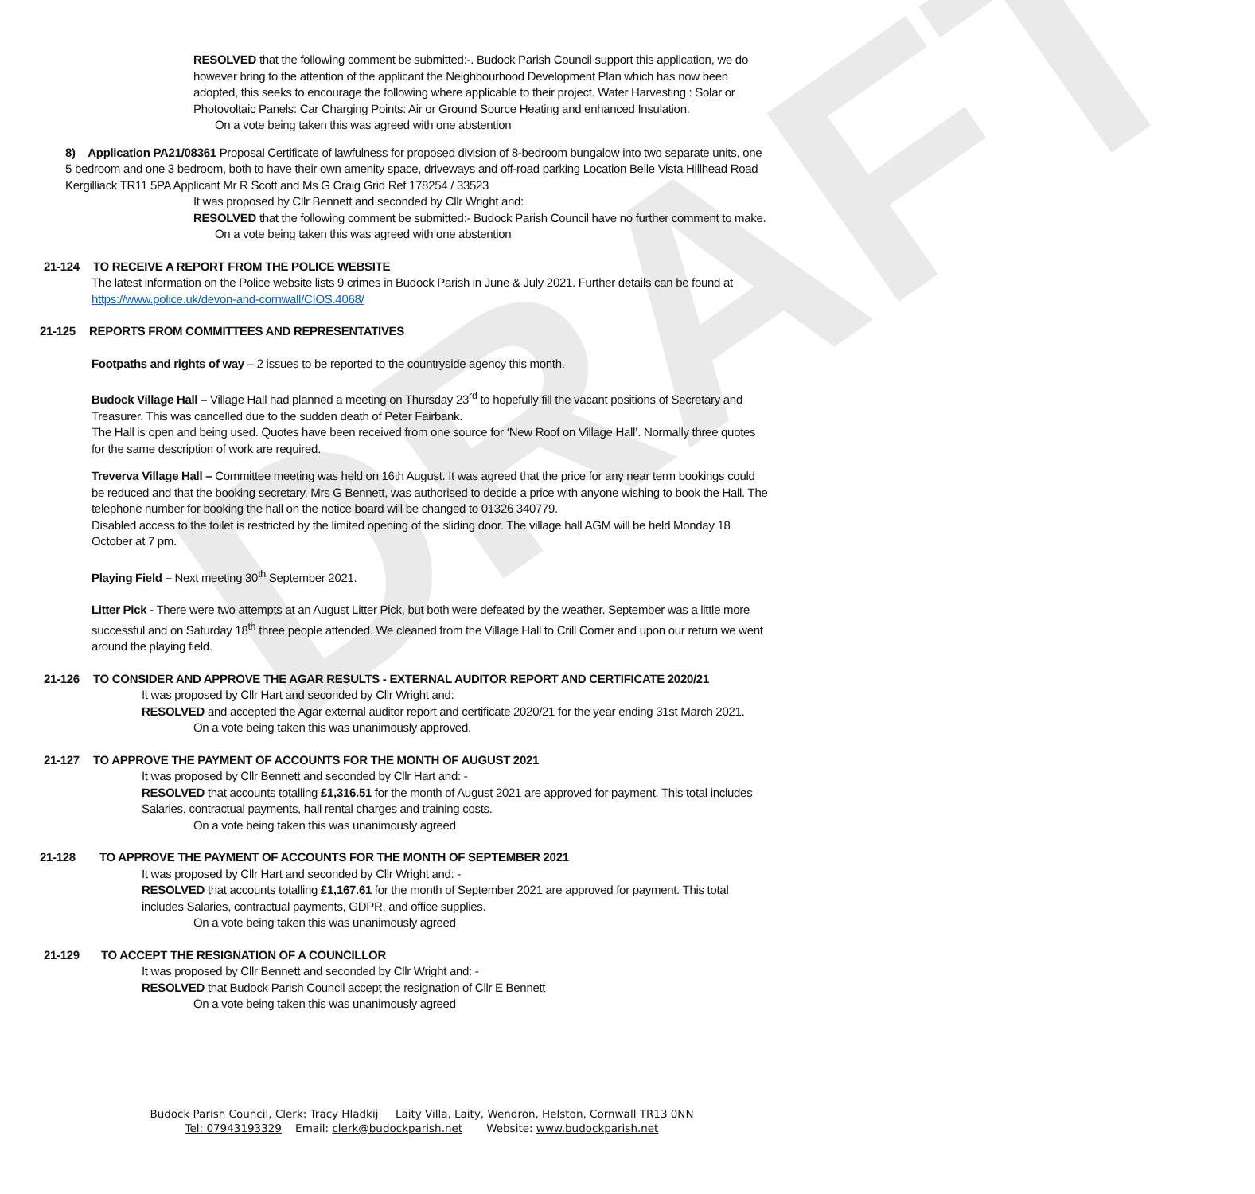DRAFT
RESOLVED that the following comment be submitted:-. Budock Parish Council support this application, we do however bring to the attention of the applicant the Neighbourhood Development Plan which has now been adopted, this seeks to encourage the following where applicable to their project. Water Harvesting : Solar or Photovoltaic Panels: Car Charging Points: Air or Ground Source Heating and enhanced Insulation.
On a vote being taken this was agreed with one abstention
8) Application PA21/08361 Proposal Certificate of lawfulness for proposed division of 8-bedroom bungalow into two separate units, one 5 bedroom and one 3 bedroom, both to have their own amenity space, driveways and off-road parking Location Belle Vista Hillhead Road Kergilliack TR11 5PA Applicant Mr R Scott and Ms G Craig Grid Ref 178254 / 33523
It was proposed by Cllr Bennett and seconded by Cllr Wright and:
RESOLVED that the following comment be submitted:- Budock Parish Council have no further comment to make.
On a vote being taken this was agreed with one abstention
21-124 TO RECEIVE A REPORT FROM THE POLICE WEBSITE
The latest information on the Police website lists 9 crimes in Budock Parish in June & July 2021. Further details can be found at https://www.police.uk/devon-and-cornwall/CIOS.4068/
21-125 REPORTS FROM COMMITTEES AND REPRESENTATIVES
Footpaths and rights of way – 2 issues to be reported to the countryside agency this month.
Budock Village Hall – Village Hall had planned a meeting on Thursday 23<sup>rd</sup> to hopefully fill the vacant positions of Secretary and Treasurer. This was cancelled due to the sudden death of Peter Fairbank.
The Hall is open and being used. Quotes have been received from one source for ‘New Roof on Village Hall’. Normally three quotes for the same description of work are required.
Treverva Village Hall – Committee meeting was held on 16th August. It was agreed that the price for any near term bookings could be reduced and that the booking secretary, Mrs G Bennett, was authorised to decide a price with anyone wishing to book the Hall. The telephone number for booking the hall on the notice board will be changed to 01326 340779.
Disabled access to the toilet is restricted by the limited opening of the sliding door. The village hall AGM will be held Monday 18 October at 7 pm.
Playing Field – Next meeting 30<sup>th</sup> September 2021.
Litter Pick - There were two attempts at an August Litter Pick, but both were defeated by the weather. September was a little more successful and on Saturday 18<sup>th</sup> three people attended. We cleaned from the Village Hall to Crill Corner and upon our return we went around the playing field.
21-126 TO CONSIDER AND APPROVE THE AGAR RESULTS - EXTERNAL AUDITOR REPORT AND CERTIFICATE 2020/21
It was proposed by Cllr Hart and seconded by Cllr Wright and:
RESOLVED and accepted the Agar external auditor report and certificate 2020/21 for the year ending 31st March 2021.
On a vote being taken this was unanimously approved.
21-127 TO APPROVE THE PAYMENT OF ACCOUNTS FOR THE MONTH OF AUGUST 2021
It was proposed by Cllr Bennett and seconded by Cllr Hart and: -
RESOLVED that accounts totalling £1,316.51 for the month of August 2021 are approved for payment. This total includes Salaries, contractual payments, hall rental charges and training costs.
On a vote being taken this was unanimously agreed
21-128 TO APPROVE THE PAYMENT OF ACCOUNTS FOR THE MONTH OF SEPTEMBER 2021
It was proposed by Cllr Hart and seconded by Cllr Wright and: -
RESOLVED that accounts totalling £1,167.61 for the month of September 2021 are approved for payment. This total includes Salaries, contractual payments, GDPR, and office supplies.
On a vote being taken this was unanimously agreed
21-129 TO ACCEPT THE RESIGNATION OF A COUNCILLOR
It was proposed by Cllr Bennett and seconded by Cllr Wright and: -
RESOLVED that Budock Parish Council accept the resignation of Cllr E Bennett
On a vote being taken this was unanimously agreed
Budock Parish Council, Clerk: Tracy Hladkij Laity Villa, Laity, Wendron, Helston, Cornwall TR13 0NN
Tel: 07943193329 Email: clerk@budockparish.net Website: www.budockparish.net